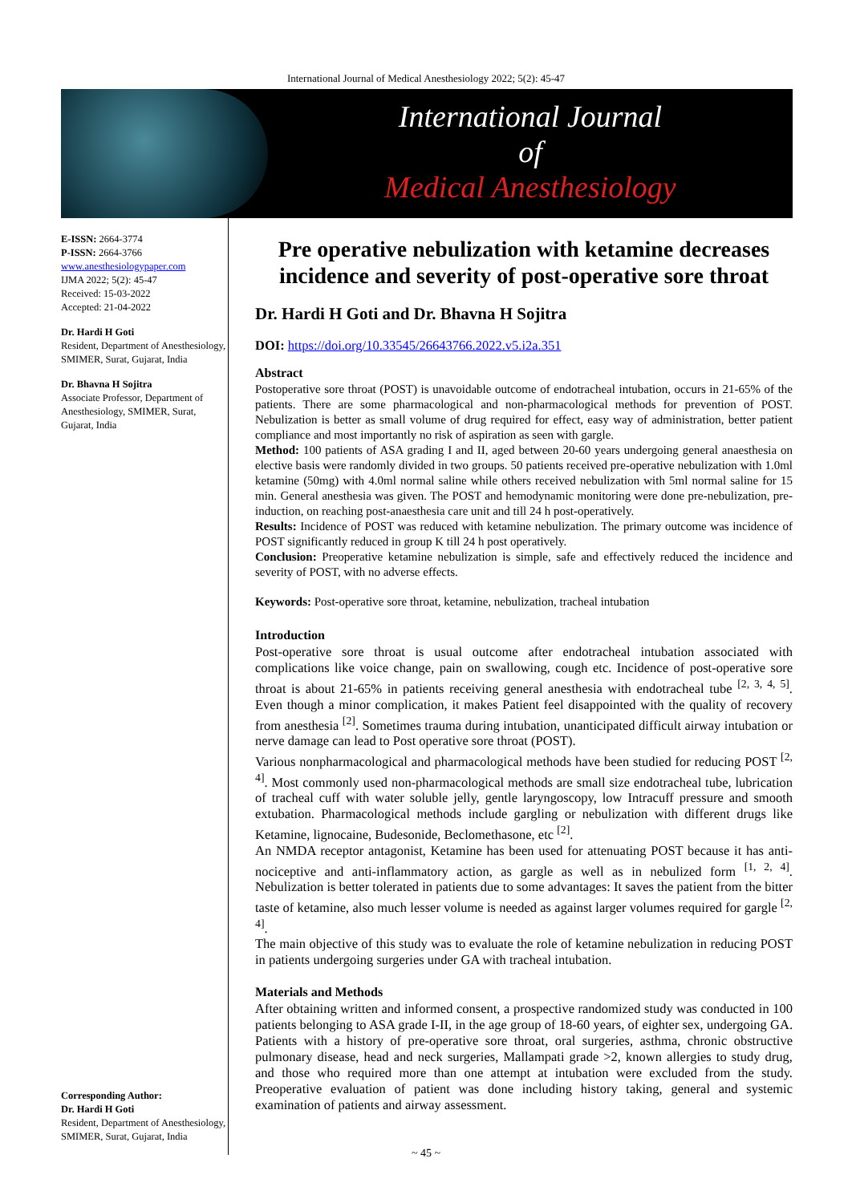International Journal of Medical Anesthesiology 2022; 5(2): 45-47
International Journal
of
Medical Anesthesiology
E-ISSN: 2664-3774
P-ISSN: 2664-3766
www.anesthesiologypaper.com
IJMA 2022; 5(2): 45-47
Received: 15-03-2022
Accepted: 21-04-2022
Dr. Hardi H Goti
Resident, Department of Anesthesiology, SMIMER, Surat, Gujarat, India
Dr. Bhavna H Sojitra
Associate Professor, Department of Anesthesiology, SMIMER, Surat, Gujarat, India
Corresponding Author:
Dr. Hardi H Goti
Resident, Department of Anesthesiology, SMIMER, Surat, Gujarat, India
Pre operative nebulization with ketamine decreases incidence and severity of post-operative sore throat
Dr. Hardi H Goti and Dr. Bhavna H Sojitra
DOI: https://doi.org/10.33545/26643766.2022.v5.i2a.351
Abstract
Postoperative sore throat (POST) is unavoidable outcome of endotracheal intubation, occurs in 21-65% of the patients. There are some pharmacological and non-pharmacological methods for prevention of POST. Nebulization is better as small volume of drug required for effect, easy way of administration, better patient compliance and most importantly no risk of aspiration as seen with gargle.
Method: 100 patients of ASA grading I and II, aged between 20-60 years undergoing general anaesthesia on elective basis were randomly divided in two groups. 50 patients received pre-operative nebulization with 1.0ml ketamine (50mg) with 4.0ml normal saline while others received nebulization with 5ml normal saline for 15 min. General anesthesia was given. The POST and hemodynamic monitoring were done pre-nebulization, pre-induction, on reaching post-anaesthesia care unit and till 24 h post-operatively.
Results: Incidence of POST was reduced with ketamine nebulization. The primary outcome was incidence of POST significantly reduced in group K till 24 h post operatively.
Conclusion: Preoperative ketamine nebulization is simple, safe and effectively reduced the incidence and severity of POST, with no adverse effects.
Keywords: Post-operative sore throat, ketamine, nebulization, tracheal intubation
Introduction
Post-operative sore throat is usual outcome after endotracheal intubation associated with complications like voice change, pain on swallowing, cough etc. Incidence of post-operative sore throat is about 21-65% in patients receiving general anesthesia with endotracheal tube <sup>[2, 3, 4, 5]</sup>. Even though a minor complication, it makes Patient feel disappointed with the quality of recovery from anesthesia <sup>[2]</sup>. Sometimes trauma during intubation, unanticipated difficult airway intubation or nerve damage can lead to Post operative sore throat (POST).
Various nonpharmacological and pharmacological methods have been studied for reducing POST <sup>[2, 4]</sup>. Most commonly used non-pharmacological methods are small size endotracheal tube, lubrication of tracheal cuff with water soluble jelly, gentle laryngoscopy, low Intracuff pressure and smooth extubation. Pharmacological methods include gargling or nebulization with different drugs like Ketamine, lignocaine, Budesonide, Beclomethasone, etc <sup>[2]</sup>.
An NMDA receptor antagonist, Ketamine has been used for attenuating POST because it has anti-nociceptive and anti-inflammatory action, as gargle as well as in nebulized form <sup>[1, 2, 4]</sup>. Nebulization is better tolerated in patients due to some advantages: It saves the patient from the bitter taste of ketamine, also much lesser volume is needed as against larger volumes required for gargle <sup>[2, 4]</sup>.
The main objective of this study was to evaluate the role of ketamine nebulization in reducing POST in patients undergoing surgeries under GA with tracheal intubation.
Materials and Methods
After obtaining written and informed consent, a prospective randomized study was conducted in 100 patients belonging to ASA grade I-II, in the age group of 18-60 years, of eighter sex, undergoing GA. Patients with a history of pre-operative sore throat, oral surgeries, asthma, chronic obstructive pulmonary disease, head and neck surgeries, Mallampati grade >2, known allergies to study drug, and those who required more than one attempt at intubation were excluded from the study. Preoperative evaluation of patient was done including history taking, general and systemic examination of patients and airway assessment.
~ 45 ~